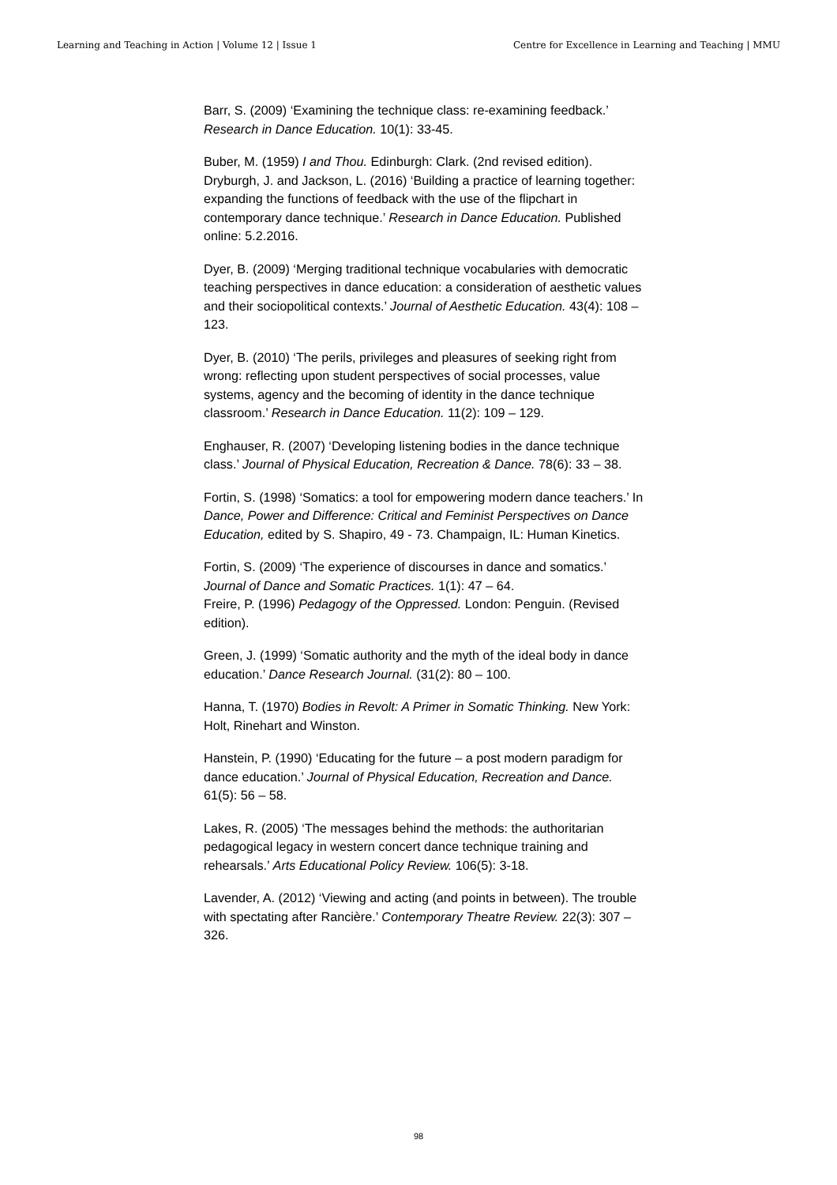Learning and Teaching in Action | Volume 12 | Issue 1 Centre for Excellence in Learning and Teaching | MMU
Barr, S. (2009) ‘Examining the technique class: re-examining feedback.’ Research in Dance Education. 10(1): 33-45.
Buber, M. (1959) I and Thou. Edinburgh: Clark. (2nd revised edition).
Dryburgh, J. and Jackson, L. (2016) ‘Building a practice of learning together: expanding the functions of feedback with the use of the flipchart in contemporary dance technique.’ Research in Dance Education. Published online: 5.2.2016.
Dyer, B. (2009) ‘Merging traditional technique vocabularies with democratic teaching perspectives in dance education: a consideration of aesthetic values and their sociopolitical contexts.’ Journal of Aesthetic Education. 43(4): 108 – 123.
Dyer, B. (2010) ‘The perils, privileges and pleasures of seeking right from wrong: reflecting upon student perspectives of social processes, value systems, agency and the becoming of identity in the dance technique classroom.’ Research in Dance Education. 11(2): 109 – 129.
Enghauser, R. (2007) ‘Developing listening bodies in the dance technique class.’ Journal of Physical Education, Recreation & Dance. 78(6): 33 – 38.
Fortin, S. (1998) ‘Somatics: a tool for empowering modern dance teachers.’ In Dance, Power and Difference: Critical and Feminist Perspectives on Dance Education, edited by S. Shapiro, 49 - 73. Champaign, IL: Human Kinetics.
Fortin, S. (2009) ‘The experience of discourses in dance and somatics.’ Journal of Dance and Somatic Practices. 1(1): 47 – 64.
Freire, P. (1996) Pedagogy of the Oppressed. London: Penguin. (Revised edition).
Green, J. (1999) ‘Somatic authority and the myth of the ideal body in dance education.’ Dance Research Journal. (31(2): 80 – 100.
Hanna, T. (1970) Bodies in Revolt: A Primer in Somatic Thinking. New York: Holt, Rinehart and Winston.
Hanstein, P. (1990) ‘Educating for the future – a post modern paradigm for dance education.’ Journal of Physical Education, Recreation and Dance. 61(5): 56 – 58.
Lakes, R. (2005) ‘The messages behind the methods: the authoritarian pedagogical legacy in western concert dance technique training and rehearsals.’ Arts Educational Policy Review. 106(5): 3-18.
Lavender, A. (2012) ‘Viewing and acting (and points in between). The trouble with spectating after Rancière.’ Contemporary Theatre Review. 22(3): 307 – 326.
98